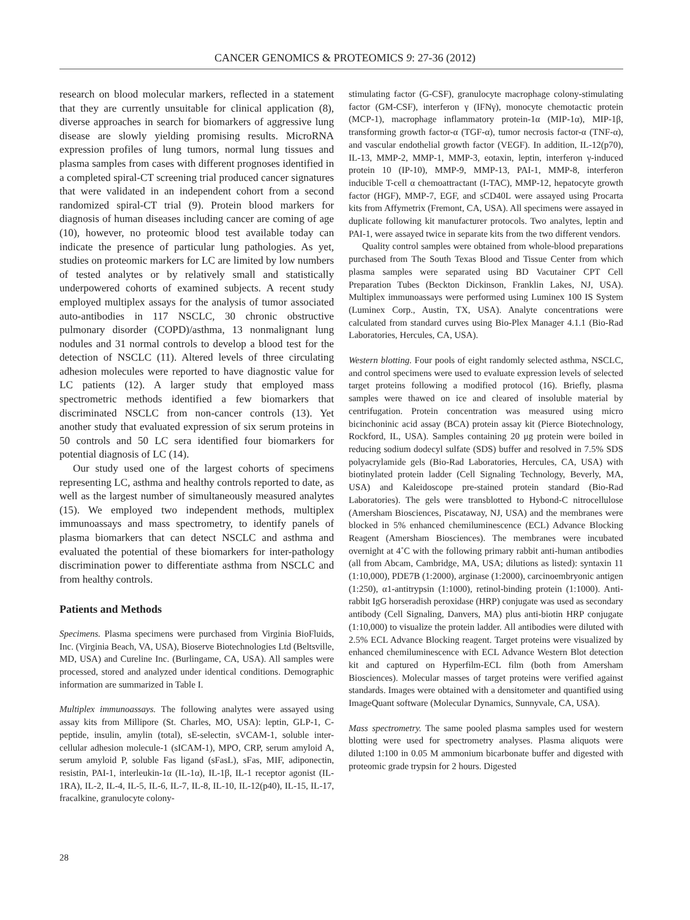CANCER GENOMICS & PROTEOMICS 9: 27-36 (2012)
research on blood molecular markers, reflected in a statement that they are currently unsuitable for clinical application (8), diverse approaches in search for biomarkers of aggressive lung disease are slowly yielding promising results. MicroRNA expression profiles of lung tumors, normal lung tissues and plasma samples from cases with different prognoses identified in a completed spiral-CT screening trial produced cancer signatures that were validated in an independent cohort from a second randomized spiral-CT trial (9). Protein blood markers for diagnosis of human diseases including cancer are coming of age (10), however, no proteomic blood test available today can indicate the presence of particular lung pathologies. As yet, studies on proteomic markers for LC are limited by low numbers of tested analytes or by relatively small and statistically underpowered cohorts of examined subjects. A recent study employed multiplex assays for the analysis of tumor associated auto-antibodies in 117 NSCLC, 30 chronic obstructive pulmonary disorder (COPD)/asthma, 13 nonmalignant lung nodules and 31 normal controls to develop a blood test for the detection of NSCLC (11). Altered levels of three circulating adhesion molecules were reported to have diagnostic value for LC patients (12). A larger study that employed mass spectrometric methods identified a few biomarkers that discriminated NSCLC from non-cancer controls (13). Yet another study that evaluated expression of six serum proteins in 50 controls and 50 LC sera identified four biomarkers for potential diagnosis of LC (14).
Our study used one of the largest cohorts of specimens representing LC, asthma and healthy controls reported to date, as well as the largest number of simultaneously measured analytes (15). We employed two independent methods, multiplex immunoassays and mass spectrometry, to identify panels of plasma biomarkers that can detect NSCLC and asthma and evaluated the potential of these biomarkers for inter-pathology discrimination power to differentiate asthma from NSCLC and from healthy controls.
Patients and Methods
Specimens. Plasma specimens were purchased from Virginia BioFluids, Inc. (Virginia Beach, VA, USA), Bioserve Biotechnologies Ltd (Beltsville, MD, USA) and Cureline Inc. (Burlingame, CA, USA). All samples were processed, stored and analyzed under identical conditions. Demographic information are summarized in Table I.
Multiplex immunoassays. The following analytes were assayed using assay kits from Millipore (St. Charles, MO, USA): leptin, GLP-1, C-peptide, insulin, amylin (total), sE-selectin, sVCAM-1, soluble inter-cellular adhesion molecule-1 (sICAM-1), MPO, CRP, serum amyloid A, serum amyloid P, soluble Fas ligand (sFasL), sFas, MIF, adiponectin, resistin, PAI-1, interleukin-1α (IL-1α), IL-1β, IL-1 receptor agonist (IL-1RA), IL-2, IL-4, IL-5, IL-6, IL-7, IL-8, IL-10, IL-12(p40), IL-15, IL-17, fracalkine, granulocyte colony-
stimulating factor (G-CSF), granulocyte macrophage colony-stimulating factor (GM-CSF), interferon γ (IFNγ), monocyte chemotactic protein (MCP-1), macrophage inflammatory protein-1α (MIP-1α), MIP-1β, transforming growth factor-α (TGF-α), tumor necrosis factor-α (TNF-α), and vascular endothelial growth factor (VEGF). In addition, IL-12(p70), IL-13, MMP-2, MMP-1, MMP-3, eotaxin, leptin, interferon γ-induced protein 10 (IP-10), MMP-9, MMP-13, PAI-1, MMP-8, interferon inducible T-cell α chemoattractant (I-TAC), MMP-12, hepatocyte growth factor (HGF), MMP-7, EGF, and sCD40L were assayed using Procarta kits from Affymetrix (Fremont, CA, USA). All specimens were assayed in duplicate following kit manufacturer protocols. Two analytes, leptin and PAI-1, were assayed twice in separate kits from the two different vendors.
Quality control samples were obtained from whole-blood preparations purchased from The South Texas Blood and Tissue Center from which plasma samples were separated using BD Vacutainer CPT Cell Preparation Tubes (Beckton Dickinson, Franklin Lakes, NJ, USA). Multiplex immunoassays were performed using Luminex 100 IS System (Luminex Corp., Austin, TX, USA). Analyte concentrations were calculated from standard curves using Bio-Plex Manager 4.1.1 (Bio-Rad Laboratories, Hercules, CA, USA).
Western blotting. Four pools of eight randomly selected asthma, NSCLC, and control specimens were used to evaluate expression levels of selected target proteins following a modified protocol (16). Briefly, plasma samples were thawed on ice and cleared of insoluble material by centrifugation. Protein concentration was measured using micro bicinchoninic acid assay (BCA) protein assay kit (Pierce Biotechnology, Rockford, IL, USA). Samples containing 20 μg protein were boiled in reducing sodium dodecyl sulfate (SDS) buffer and resolved in 7.5% SDS polyacrylamide gels (Bio-Rad Laboratories, Hercules, CA, USA) with biotinylated protein ladder (Cell Signaling Technology, Beverly, MA, USA) and Kaleidoscope pre-stained protein standard (Bio-Rad Laboratories). The gels were transblotted to Hybond-C nitrocellulose (Amersham Biosciences, Piscataway, NJ, USA) and the membranes were blocked in 5% enhanced chemiluminescence (ECL) Advance Blocking Reagent (Amersham Biosciences). The membranes were incubated overnight at 4˚C with the following primary rabbit anti-human antibodies (all from Abcam, Cambridge, MA, USA; dilutions as listed): syntaxin 11 (1:10,000), PDE7B (1:2000), arginase (1:2000), carcinoembryonic antigen (1:250), α1-antitrypsin (1:1000), retinol-binding protein (1:1000). Anti-rabbit IgG horseradish peroxidase (HRP) conjugate was used as secondary antibody (Cell Signaling, Danvers, MA) plus anti-biotin HRP conjugate (1:10,000) to visualize the protein ladder. All antibodies were diluted with 2.5% ECL Advance Blocking reagent. Target proteins were visualized by enhanced chemiluminescence with ECL Advance Western Blot detection kit and captured on Hyperfilm-ECL film (both from Amersham Biosciences). Molecular masses of target proteins were verified against standards. Images were obtained with a densitometer and quantified using ImageQuant software (Molecular Dynamics, Sunnyvale, CA, USA).
Mass spectrometry. The same pooled plasma samples used for western blotting were used for spectrometry analyses. Plasma aliquots were diluted 1:100 in 0.05 M ammonium bicarbonate buffer and digested with proteomic grade trypsin for 2 hours. Digested
28